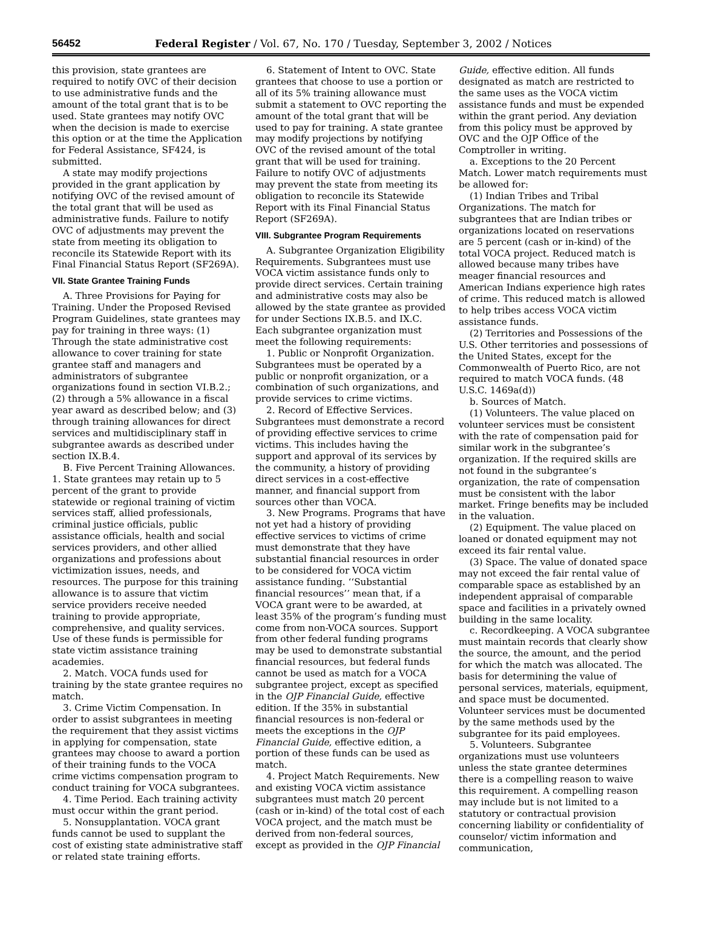56452 Federal Register / Vol. 67, No. 170 / Tuesday, September 3, 2002 / Notices
this provision, state grantees are required to notify OVC of their decision to use administrative funds and the amount of the total grant that is to be used. State grantees may notify OVC when the decision is made to exercise this option or at the time the Application for Federal Assistance, SF424, is submitted.
A state may modify projections provided in the grant application by notifying OVC of the revised amount of the total grant that will be used as administrative funds. Failure to notify OVC of adjustments may prevent the state from meeting its obligation to reconcile its Statewide Report with its Final Financial Status Report (SF269A).
VII. State Grantee Training Funds
A. Three Provisions for Paying for Training. Under the Proposed Revised Program Guidelines, state grantees may pay for training in three ways: (1) Through the state administrative cost allowance to cover training for state grantee staff and managers and administrators of subgrantee organizations found in section VI.B.2.; (2) through a 5% allowance in a fiscal year award as described below; and (3) through training allowances for direct services and multidisciplinary staff in subgrantee awards as described under section IX.B.4.
B. Five Percent Training Allowances. 1. State grantees may retain up to 5 percent of the grant to provide statewide or regional training of victim services staff, allied professionals, criminal justice officials, public assistance officials, health and social services providers, and other allied organizations and professions about victimization issues, needs, and resources. The purpose for this training allowance is to assure that victim service providers receive needed training to provide appropriate, comprehensive, and quality services. Use of these funds is permissible for state victim assistance training academies.
2. Match. VOCA funds used for training by the state grantee requires no match.
3. Crime Victim Compensation. In order to assist subgrantees in meeting the requirement that they assist victims in applying for compensation, state grantees may choose to award a portion of their training funds to the VOCA crime victims compensation program to conduct training for VOCA subgrantees.
4. Time Period. Each training activity must occur within the grant period.
5. Nonsupplantation. VOCA grant funds cannot be used to supplant the cost of existing state administrative staff or related state training efforts.
6. Statement of Intent to OVC. State grantees that choose to use a portion or all of its 5% training allowance must submit a statement to OVC reporting the amount of the total grant that will be used to pay for training. A state grantee may modify projections by notifying OVC of the revised amount of the total grant that will be used for training. Failure to notify OVC of adjustments may prevent the state from meeting its obligation to reconcile its Statewide Report with its Final Financial Status Report (SF269A).
VIII. Subgrantee Program Requirements
A. Subgrantee Organization Eligibility Requirements. Subgrantees must use VOCA victim assistance funds only to provide direct services. Certain training and administrative costs may also be allowed by the state grantee as provided for under Sections IX.B.5. and IX.C. Each subgrantee organization must meet the following requirements:
1. Public or Nonprofit Organization. Subgrantees must be operated by a public or nonprofit organization, or a combination of such organizations, and provide services to crime victims.
2. Record of Effective Services. Subgrantees must demonstrate a record of providing effective services to crime victims. This includes having the support and approval of its services by the community, a history of providing direct services in a cost-effective manner, and financial support from sources other than VOCA.
3. New Programs. Programs that have not yet had a history of providing effective services to victims of crime must demonstrate that they have substantial financial resources in order to be considered for VOCA victim assistance funding. ‘‘Substantial financial resources’’ mean that, if a VOCA grant were to be awarded, at least 35% of the program’s funding must come from non-VOCA sources. Support from other federal funding programs may be used to demonstrate substantial financial resources, but federal funds cannot be used as match for a VOCA subgrantee project, except as specified in the OJP Financial Guide, effective edition. If the 35% in substantial financial resources is non-federal or meets the exceptions in the OJP Financial Guide, effective edition, a portion of these funds can be used as match.
4. Project Match Requirements. New and existing VOCA victim assistance subgrantees must match 20 percent (cash or in-kind) of the total cost of each VOCA project, and the match must be derived from non-federal sources, except as provided in the OJP Financial
Guide, effective edition. All funds designated as match are restricted to the same uses as the VOCA victim assistance funds and must be expended within the grant period. Any deviation from this policy must be approved by OVC and the OJP Office of the Comptroller in writing.
a. Exceptions to the 20 Percent Match. Lower match requirements must be allowed for:
(1) Indian Tribes and Tribal Organizations. The match for subgrantees that are Indian tribes or organizations located on reservations are 5 percent (cash or in-kind) of the total VOCA project. Reduced match is allowed because many tribes have meager financial resources and American Indians experience high rates of crime. This reduced match is allowed to help tribes access VOCA victim assistance funds.
(2) Territories and Possessions of the U.S. Other territories and possessions of the United States, except for the Commonwealth of Puerto Rico, are not required to match VOCA funds. (48 U.S.C. 1469a(d))
b. Sources of Match.
(1) Volunteers. The value placed on volunteer services must be consistent with the rate of compensation paid for similar work in the subgrantee’s organization. If the required skills are not found in the subgrantee’s organization, the rate of compensation must be consistent with the labor market. Fringe benefits may be included in the valuation.
(2) Equipment. The value placed on loaned or donated equipment may not exceed its fair rental value.
(3) Space. The value of donated space may not exceed the fair rental value of comparable space as established by an independent appraisal of comparable space and facilities in a privately owned building in the same locality.
c. Recordkeeping. A VOCA subgrantee must maintain records that clearly show the source, the amount, and the period for which the match was allocated. The basis for determining the value of personal services, materials, equipment, and space must be documented. Volunteer services must be documented by the same methods used by the subgrantee for its paid employees.
5. Volunteers. Subgrantee organizations must use volunteers unless the state grantee determines there is a compelling reason to waive this requirement. A compelling reason may include but is not limited to a statutory or contractual provision concerning liability or confidentiality of counselor/ victim information and communication,